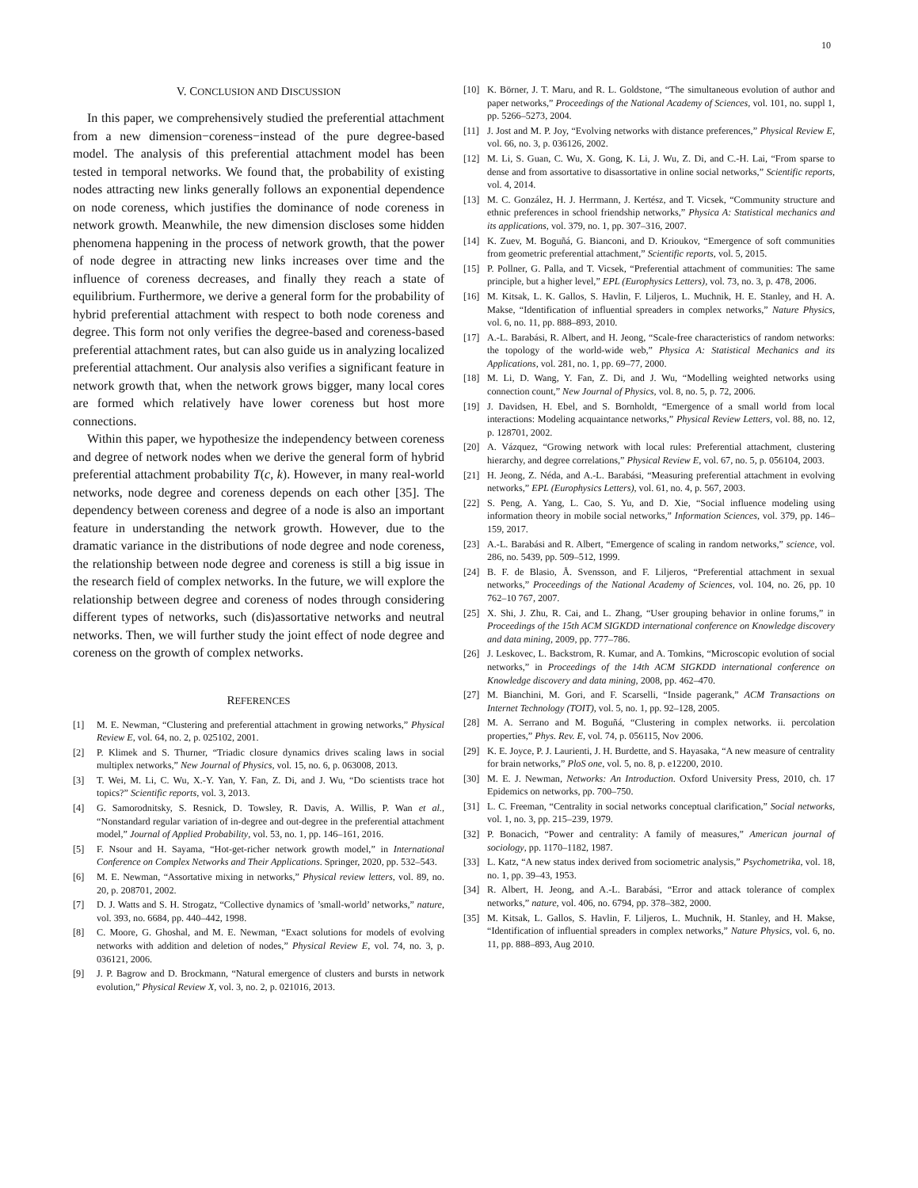10
V. CONCLUSION AND DISCUSSION
In this paper, we comprehensively studied the preferential attachment from a new dimension−coreness−instead of the pure degree-based model. The analysis of this preferential attachment model has been tested in temporal networks. We found that, the probability of existing nodes attracting new links generally follows an exponential dependence on node coreness, which justifies the dominance of node coreness in network growth. Meanwhile, the new dimension discloses some hidden phenomena happening in the process of network growth, that the power of node degree in attracting new links increases over time and the influence of coreness decreases, and finally they reach a state of equilibrium. Furthermore, we derive a general form for the probability of hybrid preferential attachment with respect to both node coreness and degree. This form not only verifies the degree-based and coreness-based preferential attachment rates, but can also guide us in analyzing localized preferential attachment. Our analysis also verifies a significant feature in network growth that, when the network grows bigger, many local cores are formed which relatively have lower coreness but host more connections.
Within this paper, we hypothesize the independency between coreness and degree of network nodes when we derive the general form of hybrid preferential attachment probability T(c, k). However, in many real-world networks, node degree and coreness depends on each other [35]. The dependency between coreness and degree of a node is also an important feature in understanding the network growth. However, due to the dramatic variance in the distributions of node degree and node coreness, the relationship between node degree and coreness is still a big issue in the research field of complex networks. In the future, we will explore the relationship between degree and coreness of nodes through considering different types of networks, such (dis)assortative networks and neutral networks. Then, we will further study the joint effect of node degree and coreness on the growth of complex networks.
REFERENCES
[1] M. E. Newman, “Clustering and preferential attachment in growing networks,” Physical Review E, vol. 64, no. 2, p. 025102, 2001.
[2] P. Klimek and S. Thurner, “Triadic closure dynamics drives scaling laws in social multiplex networks,” New Journal of Physics, vol. 15, no. 6, p. 063008, 2013.
[3] T. Wei, M. Li, C. Wu, X.-Y. Yan, Y. Fan, Z. Di, and J. Wu, “Do scientists trace hot topics?” Scientific reports, vol. 3, 2013.
[4] G. Samorodnitsky, S. Resnick, D. Towsley, R. Davis, A. Willis, P. Wan et al., “Nonstandard regular variation of in-degree and out-degree in the preferential attachment model,” Journal of Applied Probability, vol. 53, no. 1, pp. 146–161, 2016.
[5] F. Nsour and H. Sayama, “Hot-get-richer network growth model,” in International Conference on Complex Networks and Their Applications. Springer, 2020, pp. 532–543.
[6] M. E. Newman, “Assortative mixing in networks,” Physical review letters, vol. 89, no. 20, p. 208701, 2002.
[7] D. J. Watts and S. H. Strogatz, “Collective dynamics of ’small-world’ networks,” nature, vol. 393, no. 6684, pp. 440–442, 1998.
[8] C. Moore, G. Ghoshal, and M. E. Newman, “Exact solutions for models of evolving networks with addition and deletion of nodes,” Physical Review E, vol. 74, no. 3, p. 036121, 2006.
[9] J. P. Bagrow and D. Brockmann, “Natural emergence of clusters and bursts in network evolution,” Physical Review X, vol. 3, no. 2, p. 021016, 2013.
[10] K. Börner, J. T. Maru, and R. L. Goldstone, “The simultaneous evolution of author and paper networks,” Proceedings of the National Academy of Sciences, vol. 101, no. suppl 1, pp. 5266–5273, 2004.
[11] J. Jost and M. P. Joy, “Evolving networks with distance preferences,” Physical Review E, vol. 66, no. 3, p. 036126, 2002.
[12] M. Li, S. Guan, C. Wu, X. Gong, K. Li, J. Wu, Z. Di, and C.-H. Lai, “From sparse to dense and from assortative to disassortative in online social networks,” Scientific reports, vol. 4, 2014.
[13] M. C. González, H. J. Herrmann, J. Kertész, and T. Vicsek, “Community structure and ethnic preferences in school friendship networks,” Physica A: Statistical mechanics and its applications, vol. 379, no. 1, pp. 307–316, 2007.
[14] K. Zuev, M. Boguñá, G. Bianconi, and D. Krioukov, “Emergence of soft communities from geometric preferential attachment,” Scientific reports, vol. 5, 2015.
[15] P. Pollner, G. Palla, and T. Vicsek, “Preferential attachment of communities: The same principle, but a higher level,” EPL (Europhysics Letters), vol. 73, no. 3, p. 478, 2006.
[16] M. Kitsak, L. K. Gallos, S. Havlin, F. Liljeros, L. Muchnik, H. E. Stanley, and H. A. Makse, “Identification of influential spreaders in complex networks,” Nature Physics, vol. 6, no. 11, pp. 888–893, 2010.
[17] A.-L. Barabási, R. Albert, and H. Jeong, “Scale-free characteristics of random networks: the topology of the world-wide web,” Physica A: Statistical Mechanics and its Applications, vol. 281, no. 1, pp. 69–77, 2000.
[18] M. Li, D. Wang, Y. Fan, Z. Di, and J. Wu, “Modelling weighted networks using connection count,” New Journal of Physics, vol. 8, no. 5, p. 72, 2006.
[19] J. Davidsen, H. Ebel, and S. Bornholdt, “Emergence of a small world from local interactions: Modeling acquaintance networks,” Physical Review Letters, vol. 88, no. 12, p. 128701, 2002.
[20] A. Vázquez, “Growing network with local rules: Preferential attachment, clustering hierarchy, and degree correlations,” Physical Review E, vol. 67, no. 5, p. 056104, 2003.
[21] H. Jeong, Z. Néda, and A.-L. Barabási, “Measuring preferential attachment in evolving networks,” EPL (Europhysics Letters), vol. 61, no. 4, p. 567, 2003.
[22] S. Peng, A. Yang, L. Cao, S. Yu, and D. Xie, “Social influence modeling using information theory in mobile social networks,” Information Sciences, vol. 379, pp. 146–159, 2017.
[23] A.-L. Barabási and R. Albert, “Emergence of scaling in random networks,” science, vol. 286, no. 5439, pp. 509–512, 1999.
[24] B. F. de Blasio, Å. Svensson, and F. Liljeros, “Preferential attachment in sexual networks,” Proceedings of the National Academy of Sciences, vol. 104, no. 26, pp. 10 762–10 767, 2007.
[25] X. Shi, J. Zhu, R. Cai, and L. Zhang, “User grouping behavior in online forums,” in Proceedings of the 15th ACM SIGKDD international conference on Knowledge discovery and data mining, 2009, pp. 777–786.
[26] J. Leskovec, L. Backstrom, R. Kumar, and A. Tomkins, “Microscopic evolution of social networks,” in Proceedings of the 14th ACM SIGKDD international conference on Knowledge discovery and data mining, 2008, pp. 462–470.
[27] M. Bianchini, M. Gori, and F. Scarselli, “Inside pagerank,” ACM Transactions on Internet Technology (TOIT), vol. 5, no. 1, pp. 92–128, 2005.
[28] M. A. Serrano and M. Boguñá, “Clustering in complex networks. ii. percolation properties,” Phys. Rev. E, vol. 74, p. 056115, Nov 2006.
[29] K. E. Joyce, P. J. Laurienti, J. H. Burdette, and S. Hayasaka, “A new measure of centrality for brain networks,” PloS one, vol. 5, no. 8, p. e12200, 2010.
[30] M. E. J. Newman, Networks: An Introduction. Oxford University Press, 2010, ch. 17 Epidemics on networks, pp. 700–750.
[31] L. C. Freeman, “Centrality in social networks conceptual clarification,” Social networks, vol. 1, no. 3, pp. 215–239, 1979.
[32] P. Bonacich, “Power and centrality: A family of measures,” American journal of sociology, pp. 1170–1182, 1987.
[33] L. Katz, “A new status index derived from sociometric analysis,” Psychometrika, vol. 18, no. 1, pp. 39–43, 1953.
[34] R. Albert, H. Jeong, and A.-L. Barabási, “Error and attack tolerance of complex networks,” nature, vol. 406, no. 6794, pp. 378–382, 2000.
[35] M. Kitsak, L. Gallos, S. Havlin, F. Liljeros, L. Muchnik, H. Stanley, and H. Makse, “Identification of influential spreaders in complex networks,” Nature Physics, vol. 6, no. 11, pp. 888–893, Aug 2010.